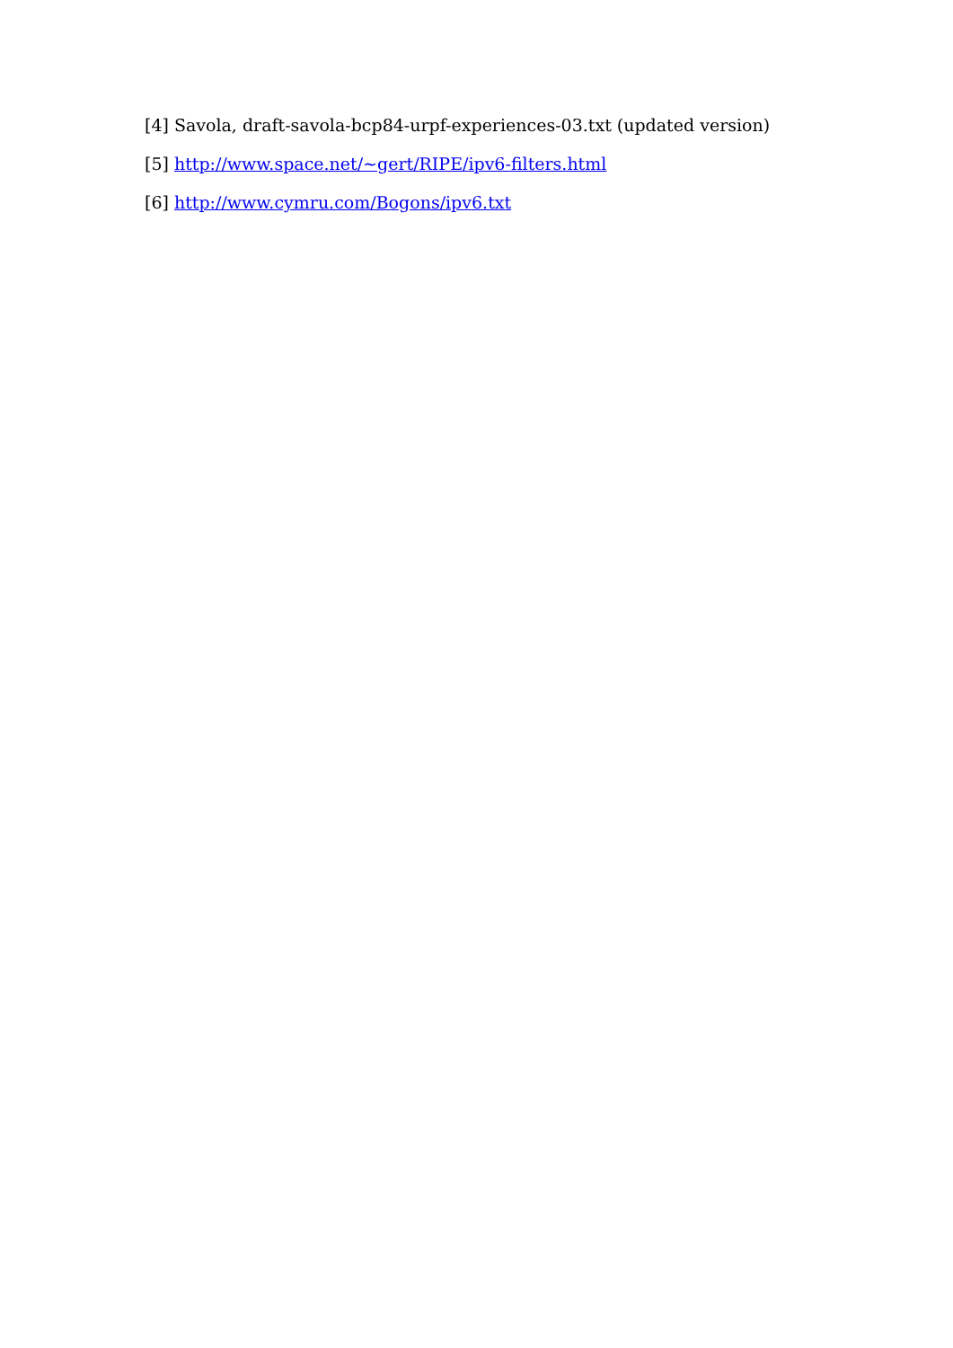[4] Savola, draft-savola-bcp84-urpf-experiences-03.txt (updated version)
[5] http://www.space.net/~gert/RIPE/ipv6-filters.html
[6] http://www.cymru.com/Bogons/ipv6.txt